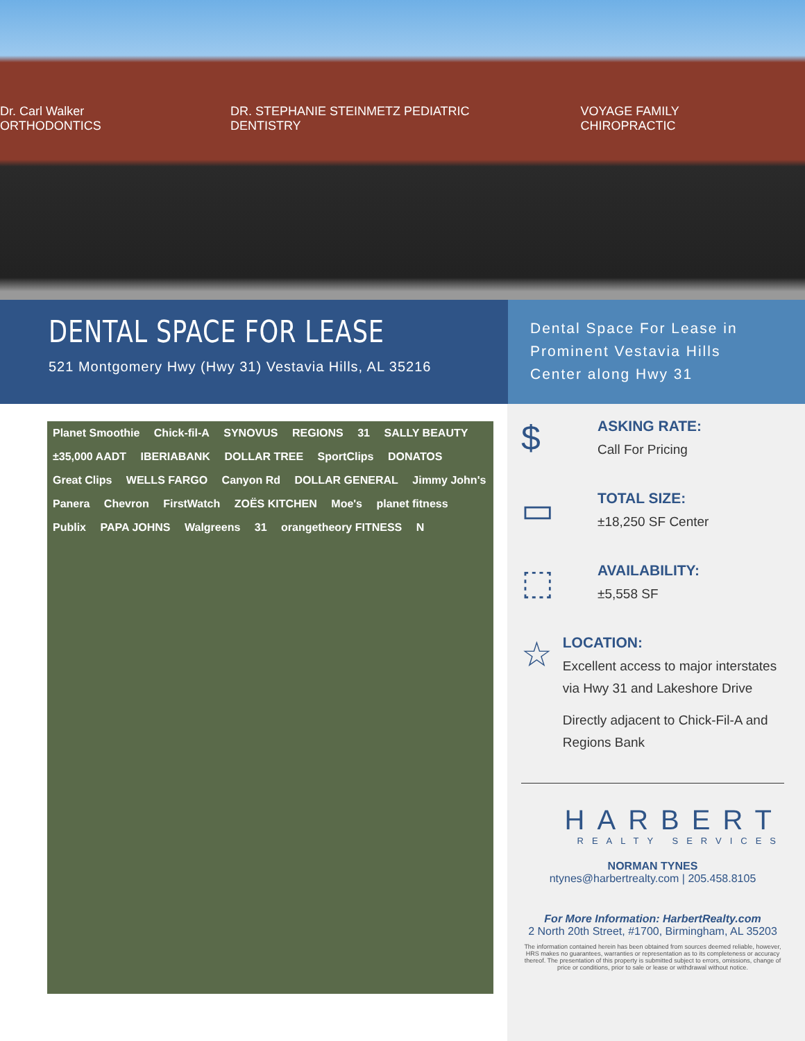Dr. Carl Walker ORTHODONTICS DR. STEPHANIE STEINMETZ PEDIATRIC DENTISTRY VOYAGE FAMILY CHIROPRACTIC
DENTAL SPACE FOR LEASE
521 Montgomery Hwy (Hwy 31) Vestavia Hills, AL 35216
Dental Space For Lease in
Prominent Vestavia Hills
Center along Hwy 31
Planet Smoothie Chick-fil-A SYNOVUS REGIONS 31 SALLY BEAUTY ±35,000 AADT IBERIABANK DOLLAR TREE SportClips DONATOS Great Clips WELLS FARGO Canyon Rd DOLLAR GENERAL Jimmy John's Panera Chevron FirstWatch ZOËS KITCHEN Moe's planet fitness Publix PAPA JOHNS Walgreens 31 orangetheory FITNESS N
$
ASKING RATE:
Call For Pricing
▭
TOTAL SIZE:
±18,250 SF Center
⬚
AVAILABILITY:
±5,558 SF
☆
LOCATION:
Excellent access to major interstates via Hwy 31 and Lakeshore Drive
Directly adjacent to Chick-Fil-A and Regions Bank
HARBERT
REALTY SERVICES
NORMAN TYNES
ntynes@harbertrealty.com | 205.458.8105
For More Information: HarbertRealty.com
2 North 20th Street, #1700, Birmingham, AL 35203
The information contained herein has been obtained from sources deemed reliable, however, HRS makes no guarantees, warranties or representation as to its completeness or accuracy thereof. The presentation of this property is submitted subject to errors, omissions, change of price or conditions, prior to sale or lease or withdrawal without notice.